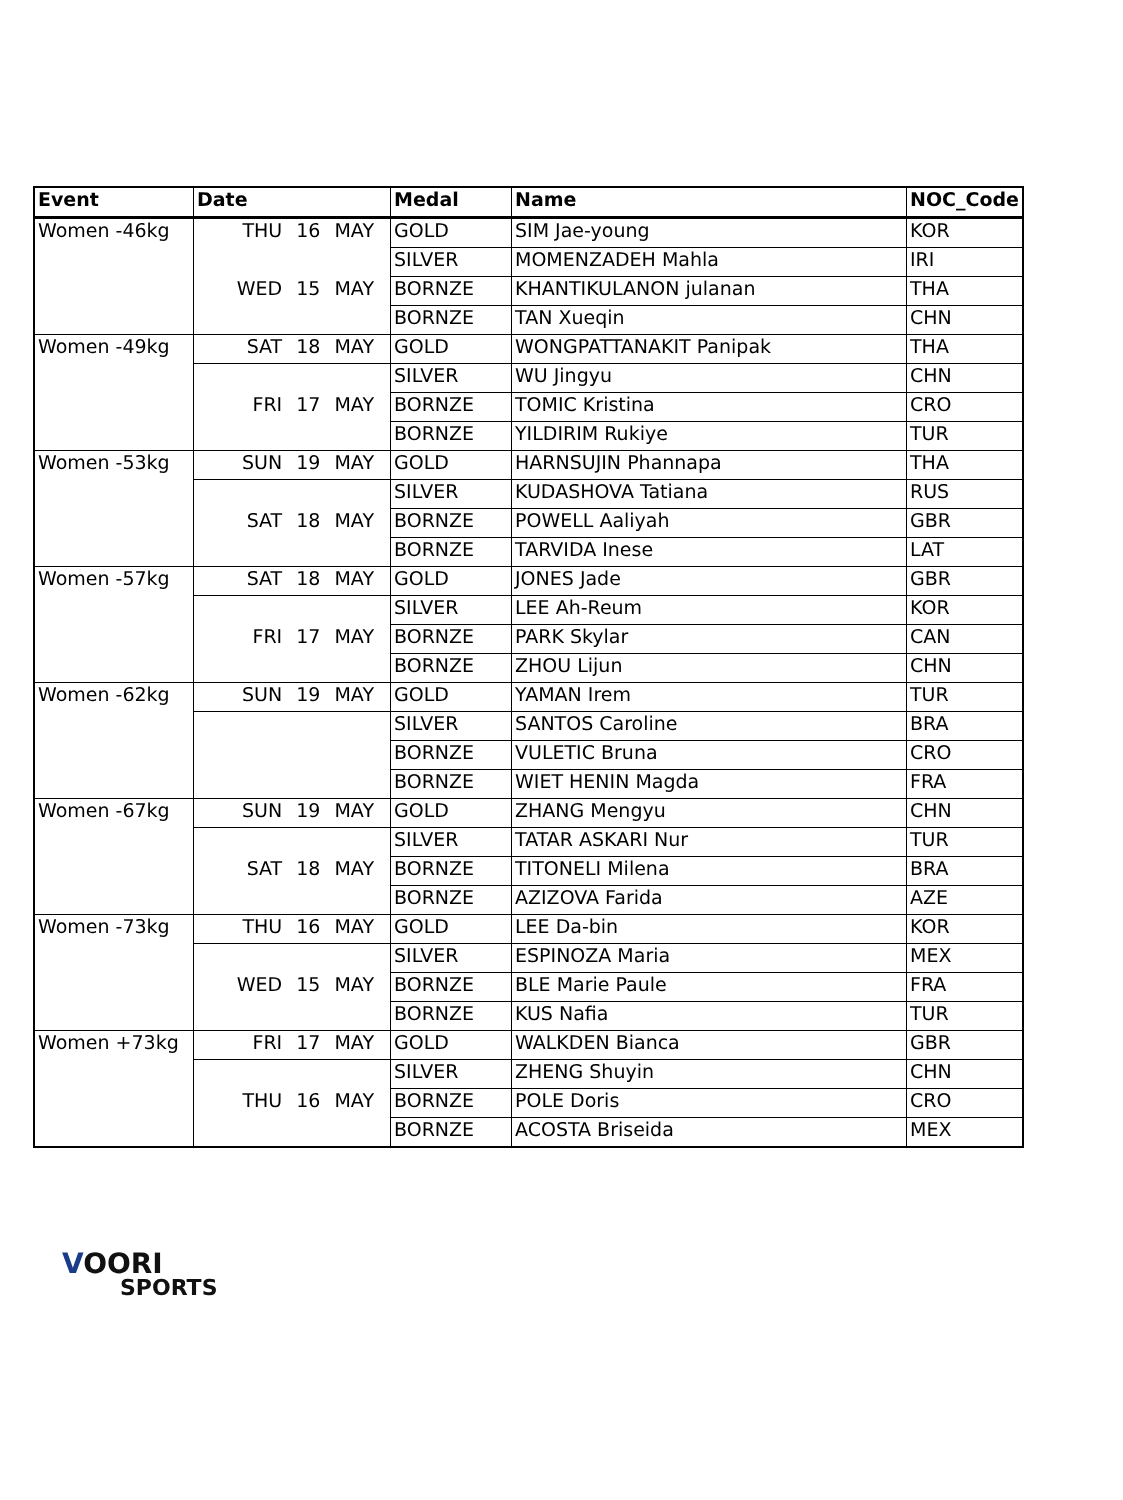| Event | Date | Medal | Name | NOC_Code |
| --- | --- | --- | --- | --- |
| Women -46kg | THU 16 MAY | GOLD | SIM Jae-young | KOR |
| | | SILVER | MOMENZADEH Mahla | IRI |
| | WED 15 MAY | BORNZE | KHANTIKULANON julanan | THA |
| | | BORNZE | TAN Xueqin | CHN |
| Women -49kg | SAT 18 MAY | GOLD | WONGPATTANAKIT Panipak | THA |
| | | SILVER | WU Jingyu | CHN |
| | FRI 17 MAY | BORNZE | TOMIC Kristina | CRO |
| | | BORNZE | YILDIRIM Rukiye | TUR |
| Women -53kg | SUN 19 MAY | GOLD | HARNSUJIN Phannapa | THA |
| | | SILVER | KUDASHOVA Tatiana | RUS |
| | SAT 18 MAY | BORNZE | POWELL Aaliyah | GBR |
| | | BORNZE | TARVIDA Inese | LAT |
| Women -57kg | SAT 18 MAY | GOLD | JONES Jade | GBR |
| | | SILVER | LEE Ah-Reum | KOR |
| | FRI 17 MAY | BORNZE | PARK Skylar | CAN |
| | | BORNZE | ZHOU Lijun | CHN |
| Women -62kg | SUN 19 MAY | GOLD | YAMAN Irem | TUR |
| | | SILVER | SANTOS Caroline | BRA |
| | | BORNZE | VULETIC Bruna | CRO |
| | | BORNZE | WIET HENIN Magda | FRA |
| Women -67kg | SUN 19 MAY | GOLD | ZHANG Mengyu | CHN |
| | | SILVER | TATAR ASKARI Nur | TUR |
| | SAT 18 MAY | BORNZE | TITONELI Milena | BRA |
| | | BORNZE | AZIZOVA Farida | AZE |
| Women -73kg | THU 16 MAY | GOLD | LEE Da-bin | KOR |
| | | SILVER | ESPINOZA Maria | MEX |
| | WED 15 MAY | BORNZE | BLE Marie Paule | FRA |
| | | BORNZE | KUS Nafia | TUR |
| Women +73kg | FRI 17 MAY | GOLD | WALKDEN Bianca | GBR |
| | | SILVER | ZHENG Shuyin | CHN |
| | THU 16 MAY | BORNZE | POLE Doris | CRO |
| | | BORNZE | ACOSTA Briseida | MEX |
VOORI
SPORTS